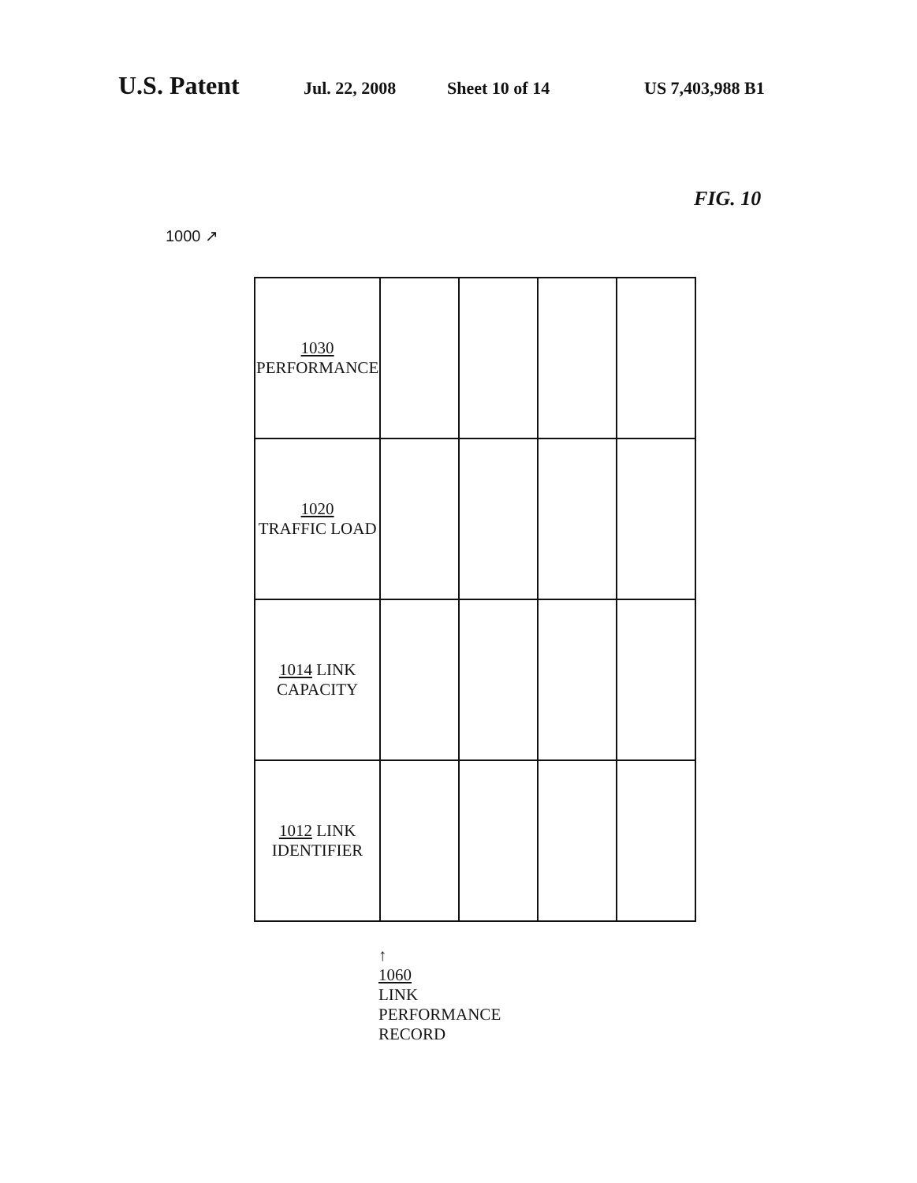U.S. Patent Jul. 22, 2008 Sheet 10 of 14 US 7,403,988 B1
FIG. 10
1000 ↗
| 1030 PERFORMANCE | | | | |
| 1020 TRAFFIC LOAD | | | | |
| 1014 LINK CAPACITY | | | | |
| 1012 LINK IDENTIFIER | | | | |
↑
1060
LINK
PERFORMANCE
RECORD